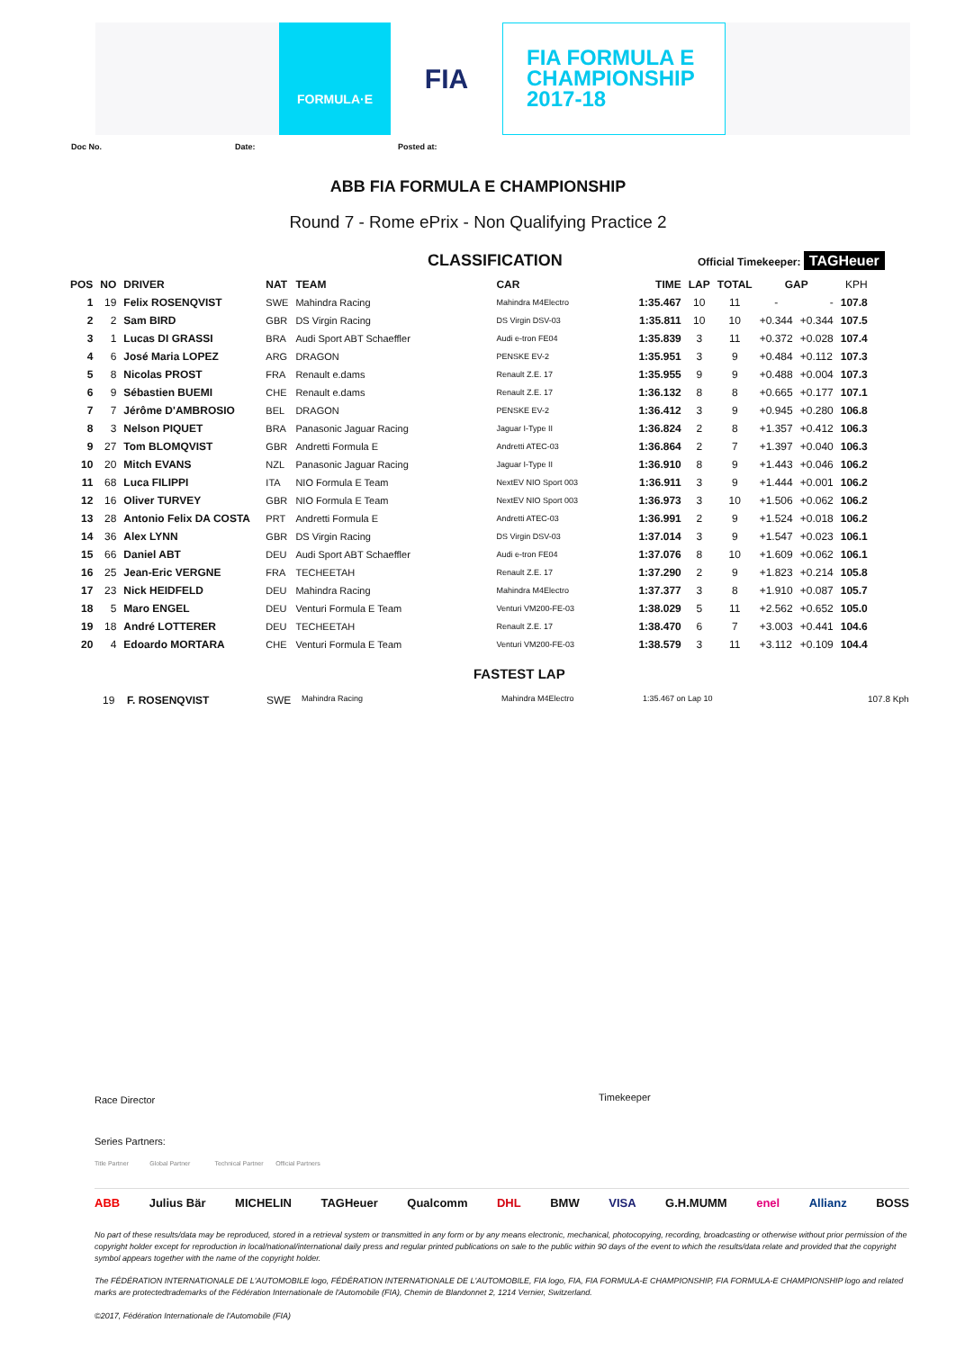FORMULA·E FIA
FIA FORMULA E
CHAMPIONSHIP
2017-18
Doc No. Date: Posted at:
ABB FIA FORMULA E CHAMPIONSHIP
Round 7 - Rome ePrix - Non Qualifying Practice 2
CLASSIFICATION Official Timekeeper: TAGHeuer
| POS | NO | DRIVER | NAT | TEAM | CAR | TIME | LAP | TOTAL | GAP | | KPH |
| --- | --- | --- | --- | --- | --- | --- | --- | --- | --- | --- | --- |
| 1 | 19 | Felix ROSENQVIST | SWE | Mahindra Racing | Mahindra M4Electro | 1:35.467 | 10 | 11 | - | - | 107.8 |
| 2 | 2 | Sam BIRD | GBR | DS Virgin Racing | DS Virgin DSV-03 | 1:35.811 | 10 | 10 | +0.344 | +0.344 | 107.5 |
| 3 | 1 | Lucas DI GRASSI | BRA | Audi Sport ABT Schaeffler | Audi e-tron FE04 | 1:35.839 | 3 | 11 | +0.372 | +0.028 | 107.4 |
| 4 | 6 | José Maria LOPEZ | ARG | DRAGON | PENSKE EV-2 | 1:35.951 | 3 | 9 | +0.484 | +0.112 | 107.3 |
| 5 | 8 | Nicolas PROST | FRA | Renault e.dams | Renault Z.E. 17 | 1:35.955 | 9 | 9 | +0.488 | +0.004 | 107.3 |
| 6 | 9 | Sébastien BUEMI | CHE | Renault e.dams | Renault Z.E. 17 | 1:36.132 | 8 | 8 | +0.665 | +0.177 | 107.1 |
| 7 | 7 | Jérôme D'AMBROSIO | BEL | DRAGON | PENSKE EV-2 | 1:36.412 | 3 | 9 | +0.945 | +0.280 | 106.8 |
| 8 | 3 | Nelson PIQUET | BRA | Panasonic Jaguar Racing | Jaguar I-Type II | 1:36.824 | 2 | 8 | +1.357 | +0.412 | 106.3 |
| 9 | 27 | Tom BLOMQVIST | GBR | Andretti Formula E | Andretti ATEC-03 | 1:36.864 | 2 | 7 | +1.397 | +0.040 | 106.3 |
| 10 | 20 | Mitch EVANS | NZL | Panasonic Jaguar Racing | Jaguar I-Type II | 1:36.910 | 8 | 9 | +1.443 | +0.046 | 106.2 |
| 11 | 68 | Luca FILIPPI | ITA | NIO Formula E Team | NextEV NIO Sport 003 | 1:36.911 | 3 | 9 | +1.444 | +0.001 | 106.2 |
| 12 | 16 | Oliver TURVEY | GBR | NIO Formula E Team | NextEV NIO Sport 003 | 1:36.973 | 3 | 10 | +1.506 | +0.062 | 106.2 |
| 13 | 28 | Antonio Felix DA COSTA | PRT | Andretti Formula E | Andretti ATEC-03 | 1:36.991 | 2 | 9 | +1.524 | +0.018 | 106.2 |
| 14 | 36 | Alex LYNN | GBR | DS Virgin Racing | DS Virgin DSV-03 | 1:37.014 | 3 | 9 | +1.547 | +0.023 | 106.1 |
| 15 | 66 | Daniel ABT | DEU | Audi Sport ABT Schaeffler | Audi e-tron FE04 | 1:37.076 | 8 | 10 | +1.609 | +0.062 | 106.1 |
| 16 | 25 | Jean-Eric VERGNE | FRA | TECHEETAH | Renault Z.E. 17 | 1:37.290 | 2 | 9 | +1.823 | +0.214 | 105.8 |
| 17 | 23 | Nick HEIDFELD | DEU | Mahindra Racing | Mahindra M4Electro | 1:37.377 | 3 | 8 | +1.910 | +0.087 | 105.7 |
| 18 | 5 | Maro ENGEL | DEU | Venturi Formula E Team | Venturi VM200-FE-03 | 1:38.029 | 5 | 11 | +2.562 | +0.652 | 105.0 |
| 19 | 18 | André LOTTERER | DEU | TECHEETAH | Renault Z.E. 17 | 1:38.470 | 6 | 7 | +3.003 | +0.441 | 104.6 |
| 20 | 4 | Edoardo MORTARA | CHE | Venturi Formula E Team | Venturi VM200-FE-03 | 1:38.579 | 3 | 11 | +3.112 | +0.109 | 104.4 |
FASTEST LAP
19 F. ROSENQVIST SWE Mahindra Racing Mahindra M4Electro 1:35.467 on Lap 10 107.8 Kph
Race Director Timekeeper
Series Partners:
Title Partner Global Partner Technical Partner Official Partners
ABB Julius Bär MICHELIN TAGHeuer Qualcomm DHL BMW VISA G.H.MUMM enel Allianz BOSS
No part of these results/data may be reproduced, stored in a retrieval system or transmitted in any form or by any means electronic, mechanical, photocopying, recording, broadcasting or otherwise without prior permission of the copyright holder except for reproduction in local/national/international daily press and regular printed publications on sale to the public within 90 days of the event to which the results/data relate and provided that the copyright symbol appears together with the name of the copyright holder.
The FÉDÉRATION INTERNATIONALE DE L'AUTOMOBILE logo, FÉDÉRATION INTERNATIONALE DE L'AUTOMOBILE, FIA logo, FIA, FIA FORMULA-E CHAMPIONSHIP, FIA FORMULA-E CHAMPIONSHIP logo and related marks are protectedtrademarks of the Fédération Internationale de l'Automobile (FIA), Chemin de Blandonnet 2, 1214 Vernier, Switzerland.
©2017, Fédération Internationale de l'Automobile (FIA)